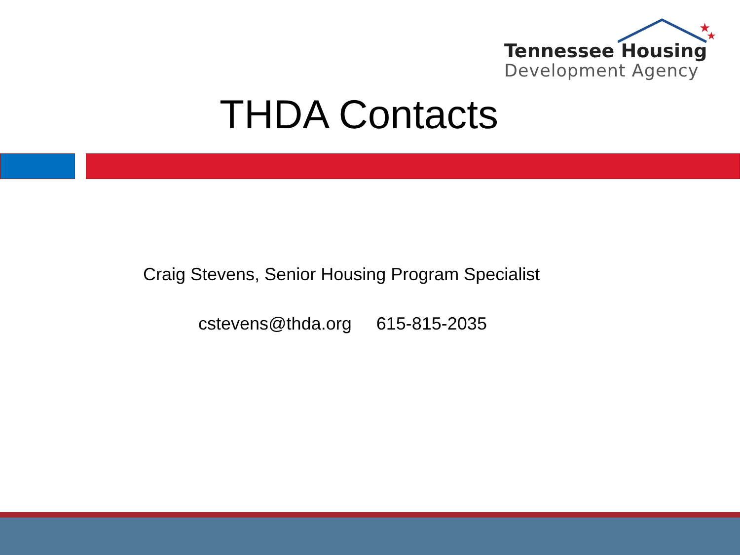★
★
Tennessee Housing
Development Agency
THDA Contacts
Craig Stevens, Senior Housing Program Specialist
cstevens@thda.org 615-815-2035